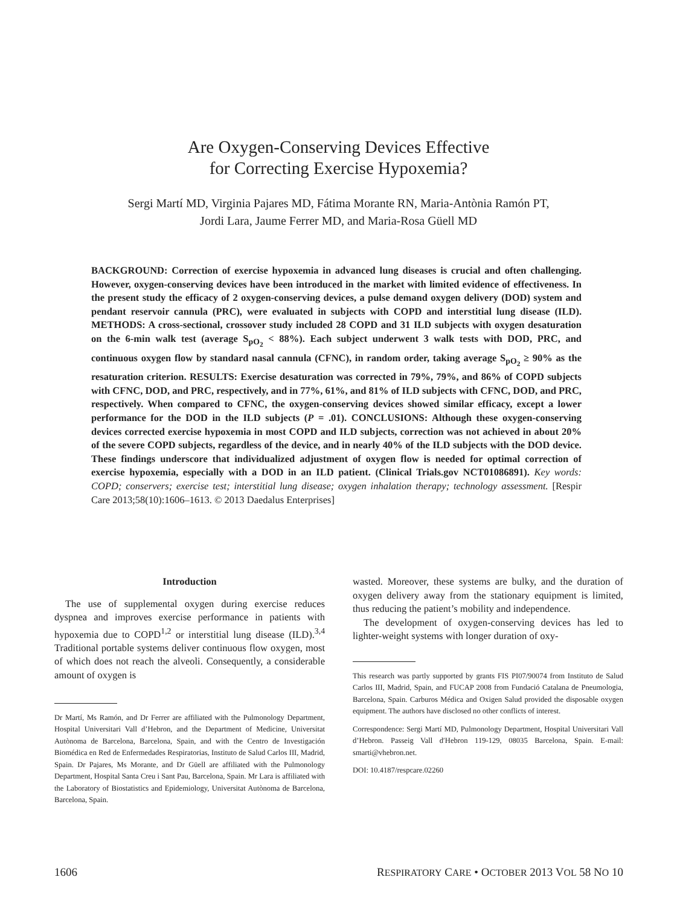Are Oxygen-Conserving Devices Effective
for Correcting Exercise Hypoxemia?
Sergi Martí MD, Virginia Pajares MD, Fátima Morante RN, Maria-Antònia Ramón PT,
Jordi Lara, Jaume Ferrer MD, and Maria-Rosa Güell MD
BACKGROUND: Correction of exercise hypoxemia in advanced lung diseases is crucial and often challenging. However, oxygen-conserving devices have been introduced in the market with limited evidence of effectiveness. In the present study the efficacy of 2 oxygen-conserving devices, a pulse demand oxygen delivery (DOD) system and pendant reservoir cannula (PRC), were evaluated in subjects with COPD and interstitial lung disease (ILD). METHODS: A cross-sectional, crossover study included 28 COPD and 31 ILD subjects with oxygen desaturation on the 6-min walk test (average S<sub>pO<sub>2</sub></sub> < 88%). Each subject underwent 3 walk tests with DOD, PRC, and continuous oxygen flow by standard nasal cannula (CFNC), in random order, taking average S<sub>pO<sub>2</sub></sub> ≥ 90% as the resaturation criterion. RESULTS: Exercise desaturation was corrected in 79%, 79%, and 86% of COPD subjects with CFNC, DOD, and PRC, respectively, and in 77%, 61%, and 81% of ILD subjects with CFNC, DOD, and PRC, respectively. When compared to CFNC, the oxygen-conserving devices showed similar efficacy, except a lower performance for the DOD in the ILD subjects (P = .01). CONCLUSIONS: Although these oxygen-conserving devices corrected exercise hypoxemia in most COPD and ILD subjects, correction was not achieved in about 20% of the severe COPD subjects, regardless of the device, and in nearly 40% of the ILD subjects with the DOD device. These findings underscore that individualized adjustment of oxygen flow is needed for optimal correction of exercise hypoxemia, especially with a DOD in an ILD patient. (Clinical Trials.gov NCT01086891). Key words: COPD; conservers; exercise test; interstitial lung disease; oxygen inhalation therapy; technology assessment. [Respir Care 2013;58(10):1606–1613. © 2013 Daedalus Enterprises]
Introduction
The use of supplemental oxygen during exercise reduces dyspnea and improves exercise performance in patients with hypoxemia due to COPD<sup>1,2</sup> or interstitial lung disease (ILD).<sup>3,4</sup> Traditional portable systems deliver continuous flow oxygen, most of which does not reach the alveoli. Consequently, a considerable amount of oxygen is
Dr Martí, Ms Ramón, and Dr Ferrer are affiliated with the Pulmonology Department, Hospital Universitari Vall d’Hebron, and the Department of Medicine, Universitat Autònoma de Barcelona, Barcelona, Spain, and with the Centro de Investigación Biomédica en Red de Enfermedades Respiratorias, Instituto de Salud Carlos III, Madrid, Spain. Dr Pajares, Ms Morante, and Dr Güell are affiliated with the Pulmonology Department, Hospital Santa Creu i Sant Pau, Barcelona, Spain. Mr Lara is affiliated with the Laboratory of Biostatistics and Epidemiology, Universitat Autònoma de Barcelona, Barcelona, Spain.
wasted. Moreover, these systems are bulky, and the duration of oxygen delivery away from the stationary equipment is limited, thus reducing the patient’s mobility and independence.
The development of oxygen-conserving devices has led to lighter-weight systems with longer duration of oxy-
This research was partly supported by grants FIS PI07/90074 from Instituto de Salud Carlos III, Madrid, Spain, and FUCAP 2008 from Fundació Catalana de Pneumologia, Barcelona, Spain. Carburos Médica and Oxigen Salud provided the disposable oxygen equipment. The authors have disclosed no other conflicts of interest.
Correspondence: Sergi Martí MD, Pulmonology Department, Hospital Universitari Vall d’Hebron. Passeig Vall d′Hebron 119-129, 08035 Barcelona, Spain. E-mail: smarti@vhebron.net.
DOI: 10.4187/respcare.02260
1606 RESPIRATORY CARE • OCTOBER 2013 VOL 58 NO 10